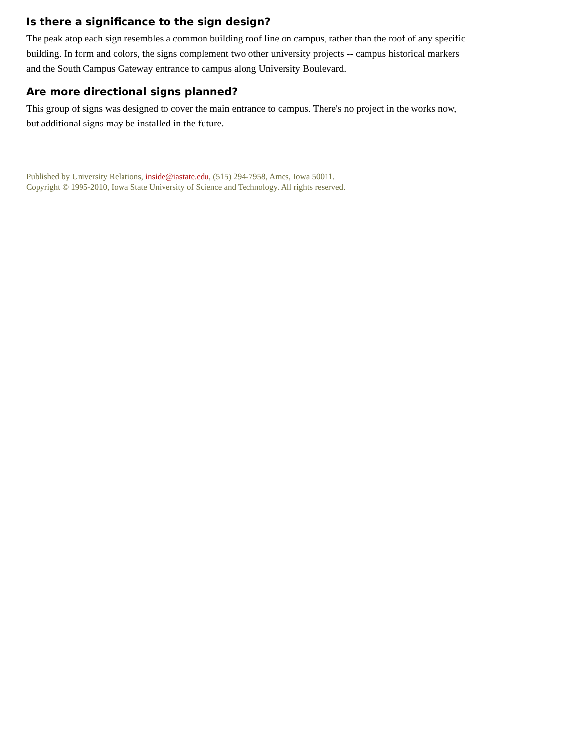Is there a significance to the sign design?
The peak atop each sign resembles a common building roof line on campus, rather than the roof of any specific building. In form and colors, the signs complement two other university projects -- campus historical markers and the South Campus Gateway entrance to campus along University Boulevard.
Are more directional signs planned?
This group of signs was designed to cover the main entrance to campus. There's no project in the works now, but additional signs may be installed in the future.
Published by University Relations, inside@iastate.edu, (515) 294-7958, Ames, Iowa 50011.
Copyright © 1995-2010, Iowa State University of Science and Technology. All rights reserved.